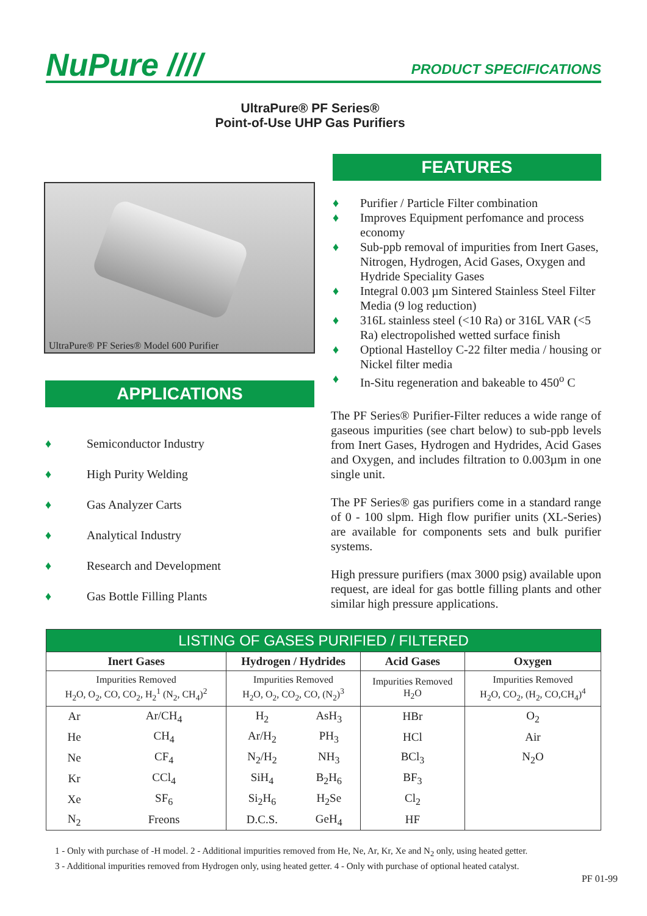NuPure //// PRODUCT SPECIFICATIONS
UltraPure® PF Series®
Point-of-Use UHP Gas Purifiers
UltraPure® PF Series® Model 600 Purifier
APPLICATIONS
♦ Semiconductor Industry
♦ High Purity Welding
♦ Gas Analyzer Carts
♦ Analytical Industry
♦ Research and Development
♦ Gas Bottle Filling Plants
FEATURES
♦ Purifier / Particle Filter combination
♦ Improves Equipment perfomance and process economy
♦ Sub-ppb removal of impurities from Inert Gases, Nitrogen, Hydrogen, Acid Gases, Oxygen and Hydride Speciality Gases
♦ Integral 0.003 µm Sintered Stainless Steel Filter Media (9 log reduction)
♦ 316L stainless steel (<10 Ra) or 316L VAR (<5 Ra) electropolished wetted surface finish
♦ Optional Hastelloy C-22 filter media / housing or Nickel filter media
♦ In-Situ regeneration and bakeable to 450<sup>o</sup> C
The PF Series® Purifier-Filter reduces a wide range of gaseous impurities (see chart below) to sub-ppb levels from Inert Gases, Hydrogen and Hydrides, Acid Gases and Oxygen, and includes filtration to 0.003µm in one single unit.
The PF Series® gas purifiers come in a standard range of 0 - 100 slpm. High flow purifier units (XL-Series) are available for components sets and bulk purifier systems.
High pressure purifiers (max 3000 psig) available upon request, are ideal for gas bottle filling plants and other similar high pressure applications.
| LISTING OF GASES PURIFIED / FILTERED | | | | | |
| Inert Gases | | Hydrogen / Hydrides | | Acid Gases | Oxygen |
| Impurities Removed H<sub>2</sub>O, O<sub>2</sub>, CO, CO<sub>2</sub>, H<sub>2</sub><sup>1</sup> (N<sub>2</sub>, CH<sub>4</sub>)<sup>2</sup> | | Impurities Removed H<sub>2</sub>O, O<sub>2</sub>, CO<sub>2</sub>, CO, (N<sub>2</sub>)<sup>3</sup> | | Impurities Removed H<sub>2</sub>O | Impurities Removed H<sub>2</sub>O, CO<sub>2</sub>, (H<sub>2</sub>, CO,CH<sub>4</sub>)<sup>4</sup> |
| Ar | Ar/CH<sub>4</sub> | H<sub>2</sub> | AsH<sub>3</sub> | HBr | O<sub>2</sub> |
| He | CH<sub>4</sub> | Ar/H<sub>2</sub> | PH<sub>3</sub> | HCl | Air |
| Ne | CF<sub>4</sub> | N<sub>2</sub>/H<sub>2</sub> | NH<sub>3</sub> | BCl<sub>3</sub> | N<sub>2</sub>O |
| Kr | CCl<sub>4</sub> | SiH<sub>4</sub> | B<sub>2</sub>H<sub>6</sub> | BF<sub>3</sub> | |
| Xe | SF<sub>6</sub> | Si<sub>2</sub>H<sub>6</sub> | H<sub>2</sub>Se | Cl<sub>2</sub> | |
| N<sub>2</sub> | Freons | D.C.S. | GeH<sub>4</sub> | HF | |
1 - Only with purchase of -H model. 2 - Additional impurities removed from He, Ne, Ar, Kr, Xe and N<sub>2</sub> only, using heated getter.
3 - Additional impurities removed from Hydrogen only, using heated getter. 4 - Only with purchase of optional heated catalyst.
PF 01-99